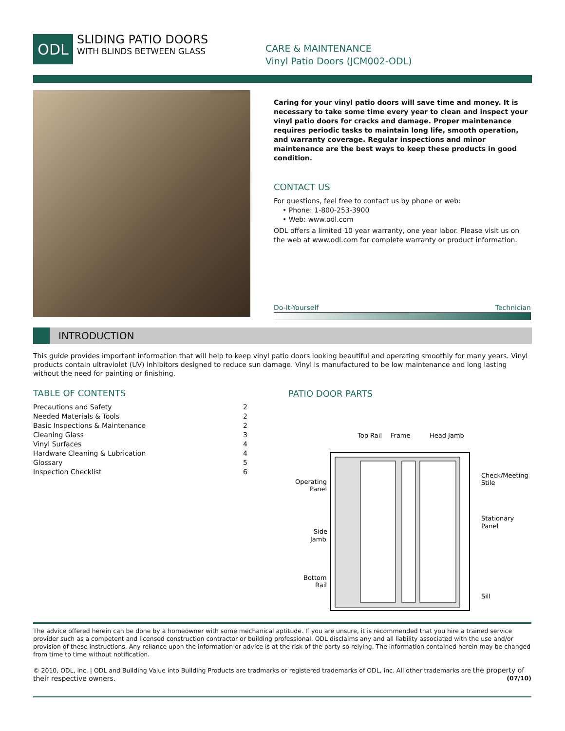ODL
SLIDING PATIO DOORS
WITH BLINDS BETWEEN GLASS
CARE & MAINTENANCE
Vinyl Patio Doors (JCM002-ODL)
Caring for your vinyl patio doors will save time and money. It is necessary to take some time every year to clean and inspect your vinyl patio doors for cracks and damage. Proper maintenance requires periodic tasks to maintain long life, smooth operation, and warranty coverage. Regular inspections and minor maintenance are the best ways to keep these products in good condition.
CONTACT US
For questions, feel free to contact us by phone or web:
• Phone: 1-800-253-3900
• Web: www.odl.com
ODL offers a limited 10 year warranty, one year labor. Please visit us on the web at www.odl.com for complete warranty or product information.
Do-It-Yourself Technician
INTRODUCTION
This guide provides important information that will help to keep vinyl patio doors looking beautiful and operating smoothly for many years. Vinyl products contain ultraviolet (UV) inhibitors designed to reduce sun damage. Vinyl is manufactured to be low maintenance and long lasting without the need for painting or finishing.
TABLE OF CONTENTS
Precautions and Safety 2
Needed Materials & Tools 2
Basic Inspections & Maintenance 2
Cleaning Glass 3
Vinyl Surfaces 4
Hardware Cleaning & Lubrication 4
Glossary 5
Inspection Checklist 6
PATIO DOOR PARTS
Top Rail
Frame
Head Jamb
Operating
Panel
Check/Meeting
Stile
Stationary
Panel
Side
Jamb
Bottom
Rail
Sill
The advice offered herein can be done by a homeowner with some mechanical aptitude. If you are unsure, it is recommended that you hire a trained service provider such as a competent and licensed construction contractor or building professional. ODL disclaims any and all liability associated with the use and/or provision of these instructions. Any reliance upon the information or advice is at the risk of the party so relying. The information contained herein may be changed from time to time without notification.
© 2010, ODL, inc. | ODL and Building Value into Building Products are tradmarks or registered trademarks of ODL, inc. All other trademarks are the property of their respective owners. (07/10)